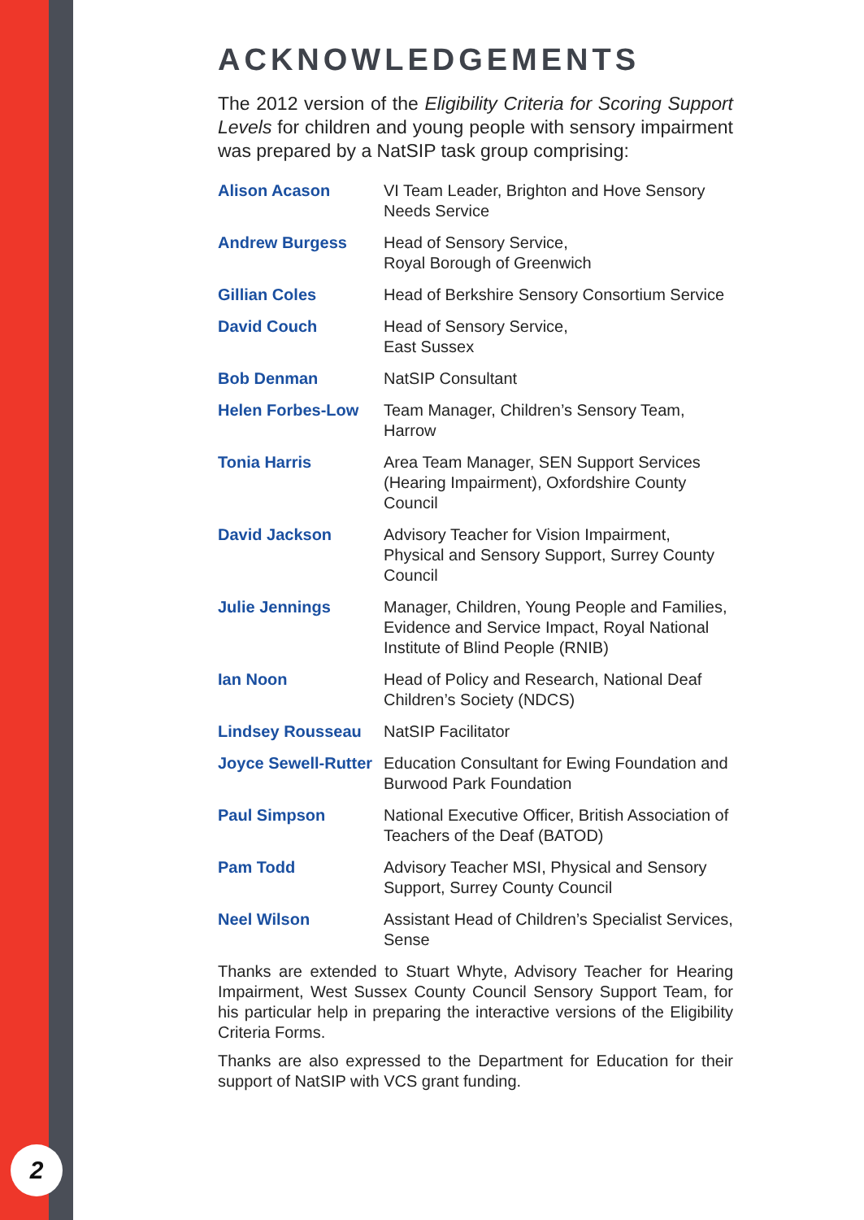2
ACKNOWLEDGEMENTS
The 2012 version of the Eligibility Criteria for Scoring Support Levels for children and young people with sensory impairment was prepared by a NatSIP task group comprising:
| Alison Acason | VI Team Leader, Brighton and Hove Sensory Needs Service |
| Andrew Burgess | Head of Sensory Service, Royal Borough of Greenwich |
| Gillian Coles | Head of Berkshire Sensory Consortium Service |
| David Couch | Head of Sensory Service, East Sussex |
| Bob Denman | NatSIP Consultant |
| Helen Forbes-Low | Team Manager, Children’s Sensory Team, Harrow |
| Tonia Harris | Area Team Manager, SEN Support Services (Hearing Impairment), Oxfordshire County Council |
| David Jackson | Advisory Teacher for Vision Impairment, Physical and Sensory Support, Surrey County Council |
| Julie Jennings | Manager, Children, Young People and Families, Evidence and Service Impact, Royal National Institute of Blind People (RNIB) |
| Ian Noon | Head of Policy and Research, National Deaf Children’s Society (NDCS) |
| Lindsey Rousseau | NatSIP Facilitator |
| Joyce Sewell-Rutter | Education Consultant for Ewing Foundation and Burwood Park Foundation |
| Paul Simpson | National Executive Officer, British Association of Teachers of the Deaf (BATOD) |
| Pam Todd | Advisory Teacher MSI, Physical and Sensory Support, Surrey County Council |
| Neel Wilson | Assistant Head of Children’s Specialist Services, Sense |
Thanks are extended to Stuart Whyte, Advisory Teacher for Hearing Impairment, West Sussex County Council Sensory Support Team, for his particular help in preparing the interactive versions of the Eligibility Criteria Forms.
Thanks are also expressed to the Department for Education for their support of NatSIP with VCS grant funding.